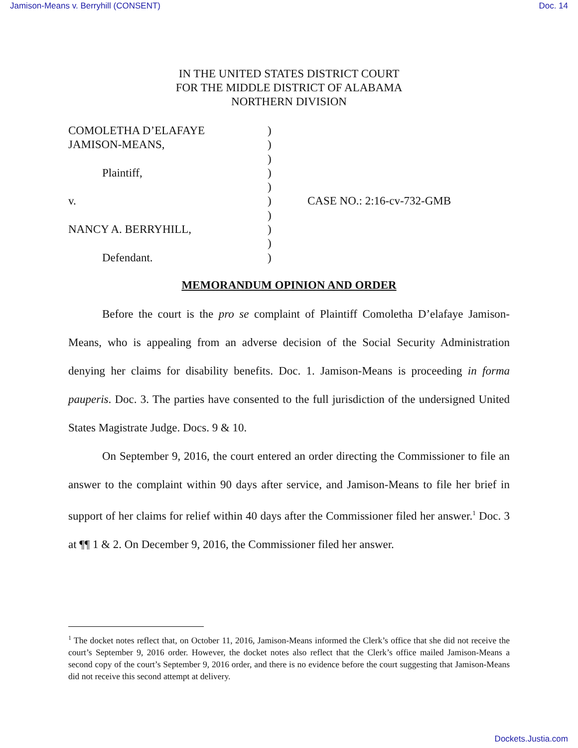Jamison-Means v. Berryhill (CONSENT) Doc. 14
IN THE UNITED STATES DISTRICT COURT
FOR THE MIDDLE DISTRICT OF ALABAMA
NORTHERN DIVISION
COMOLETHA D’ELAFAYE
JAMISON-MEANS,
Plaintiff,
v.
NANCY A. BERRYHILL,
Defendant.
)
)
)
)
)
)
)
)
)
)
CASE NO.: 2:16-cv-732-GMB
MEMORANDUM OPINION AND ORDER
Before the court is the pro se complaint of Plaintiff Comoletha D’elafaye Jamison-Means, who is appealing from an adverse decision of the Social Security Administration denying her claims for disability benefits. Doc. 1. Jamison-Means is proceeding in forma pauperis. Doc. 3. The parties have consented to the full jurisdiction of the undersigned United States Magistrate Judge. Docs. 9 & 10.
On September 9, 2016, the court entered an order directing the Commissioner to file an answer to the complaint within 90 days after service, and Jamison-Means to file her brief in support of her claims for relief within 40 days after the Commissioner filed her answer.<sup>1</sup> Doc. 3 at ¶¶ 1 & 2. On December 9, 2016, the Commissioner filed her answer.
<sup>1</sup> The docket notes reflect that, on October 11, 2016, Jamison-Means informed the Clerk’s office that she did not receive the court’s September 9, 2016 order. However, the docket notes also reflect that the Clerk’s office mailed Jamison-Means a second copy of the court’s September 9, 2016 order, and there is no evidence before the court suggesting that Jamison-Means did not receive this second attempt at delivery.
Dockets.Justia.com